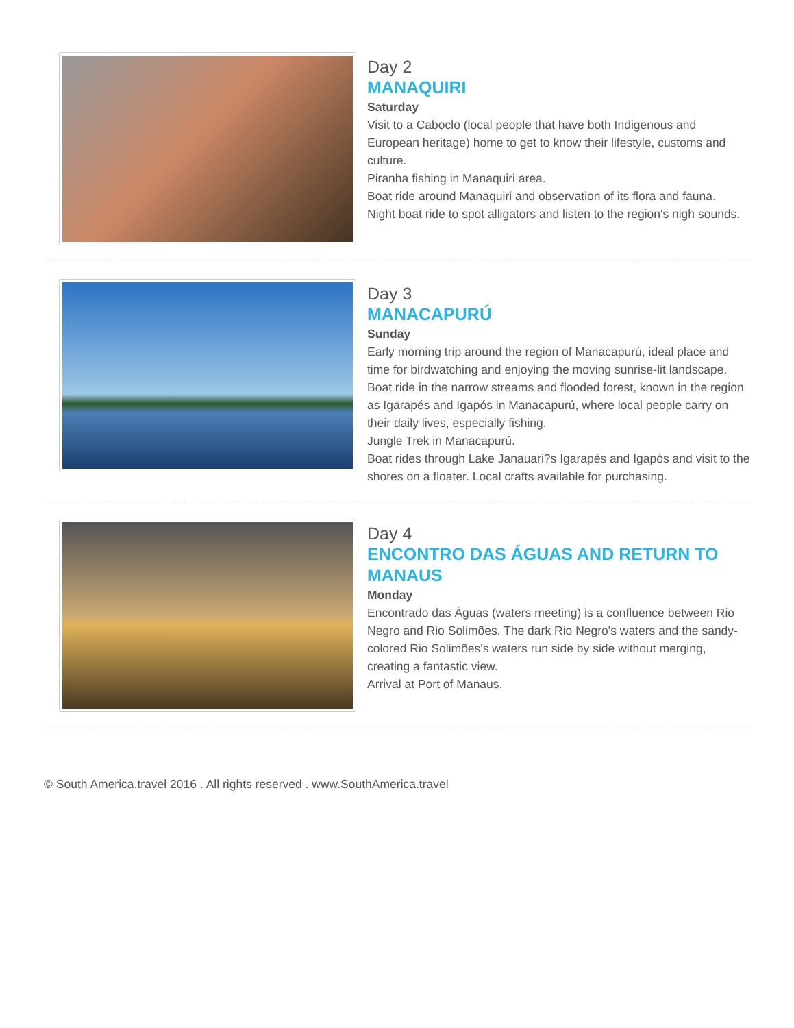Day 2
MANAQUIRI
Saturday
Visit to a Caboclo (local people that have both Indigenous and European heritage) home to get to know their lifestyle, customs and culture.
Piranha fishing in Manaquiri area.
Boat ride around Manaquiri and observation of its flora and fauna.
Night boat ride to spot alligators and listen to the region's nigh sounds.
Day 3
MANACAPURÚ
Sunday
Early morning trip around the region of Manacapurú, ideal place and time for birdwatching and enjoying the moving sunrise-lit landscape.
Boat ride in the narrow streams and flooded forest, known in the region as Igarapés and Igapós in Manacapurú, where local people carry on their daily lives, especially fishing.
Jungle Trek in Manacapurú.
Boat rides through Lake Janauari?s Igarapés and Igapós and visit to the shores on a floater. Local crafts available for purchasing.
Day 4
ENCONTRO DAS ÁGUAS AND RETURN TO MANAUS
Monday
Encontrado das Águas (waters meeting) is a confluence between Rio Negro and Rio Solimões. The dark Rio Negro's waters and the sandy-colored Rio Solimões's waters run side by side without merging, creating a fantastic view.
Arrival at Port of Manaus.
© South America.travel 2016 . All rights reserved . www.SouthAmerica.travel